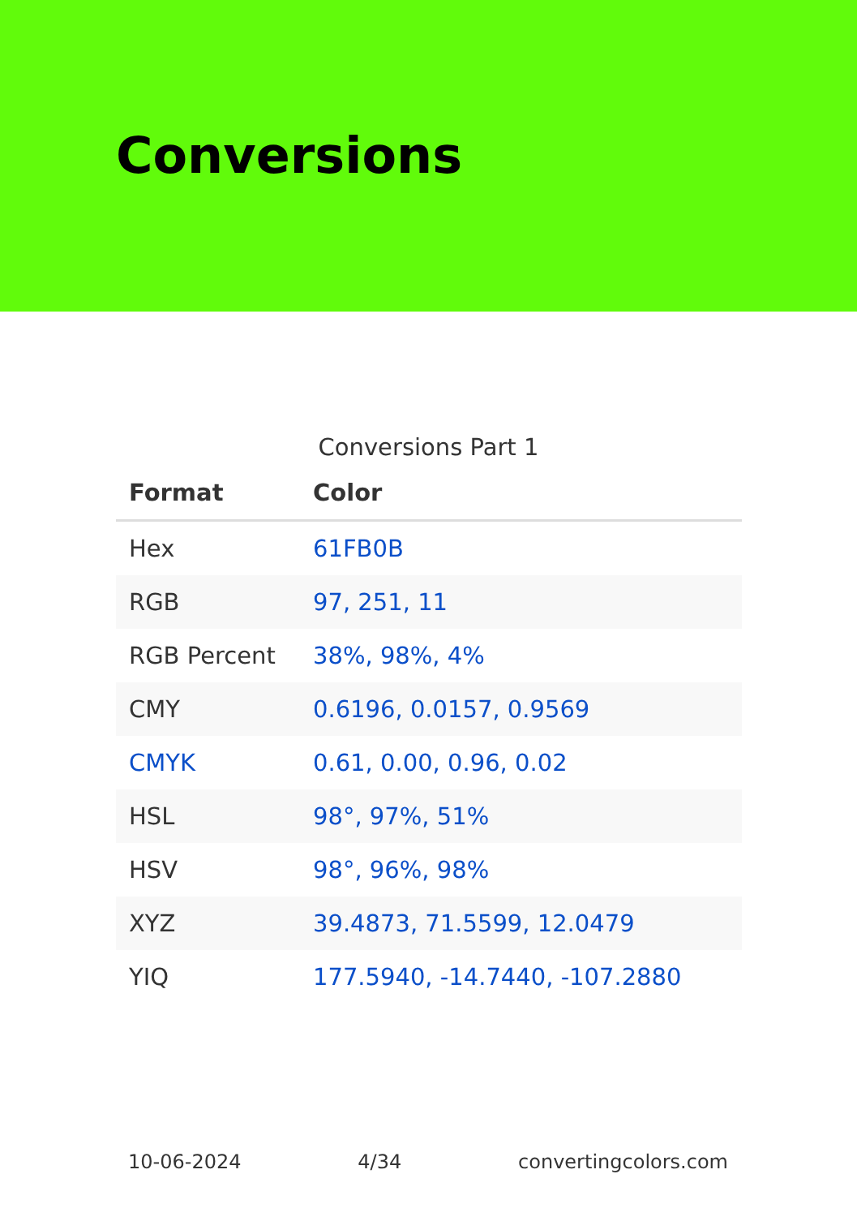Conversions
Conversions Part 1
| Format | Color |
| --- | --- |
| Hex | 61FB0B |
| RGB | 97, 251, 11 |
| RGB Percent | 38%, 98%, 4% |
| CMY | 0.6196, 0.0157, 0.9569 |
| CMYK | 0.61, 0.00, 0.96, 0.02 |
| HSL | 98°, 97%, 51% |
| HSV | 98°, 96%, 98% |
| XYZ | 39.4873, 71.5599, 12.0479 |
| YIQ | 177.5940, -14.7440, -107.2880 |
10-06-2024 4/34 convertingcolors.com